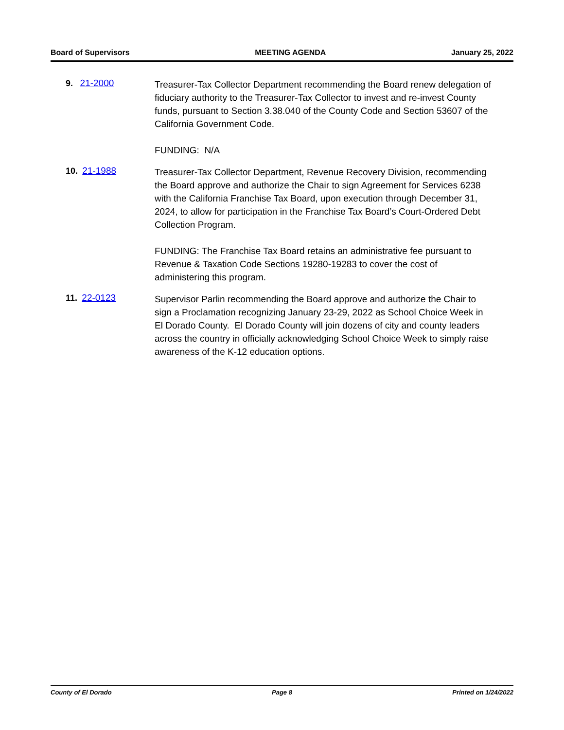Board of Supervisors MEETING AGENDA January 25, 2022
9. 21-2000
Treasurer-Tax Collector Department recommending the Board renew delegation of fiduciary authority to the Treasurer-Tax Collector to invest and re-invest County funds, pursuant to Section 3.38.040 of the County Code and Section 53607 of the California Government Code.
FUNDING: N/A
10. 21-1988
Treasurer-Tax Collector Department, Revenue Recovery Division, recommending the Board approve and authorize the Chair to sign Agreement for Services 6238 with the California Franchise Tax Board, upon execution through December 31, 2024, to allow for participation in the Franchise Tax Board’s Court-Ordered Debt Collection Program.
FUNDING: The Franchise Tax Board retains an administrative fee pursuant to Revenue & Taxation Code Sections 19280-19283 to cover the cost of administering this program.
11. 22-0123
Supervisor Parlin recommending the Board approve and authorize the Chair to sign a Proclamation recognizing January 23-29, 2022 as School Choice Week in El Dorado County. El Dorado County will join dozens of city and county leaders across the country in officially acknowledging School Choice Week to simply raise awareness of the K-12 education options.
County of El Dorado Page 8 Printed on 1/24/2022